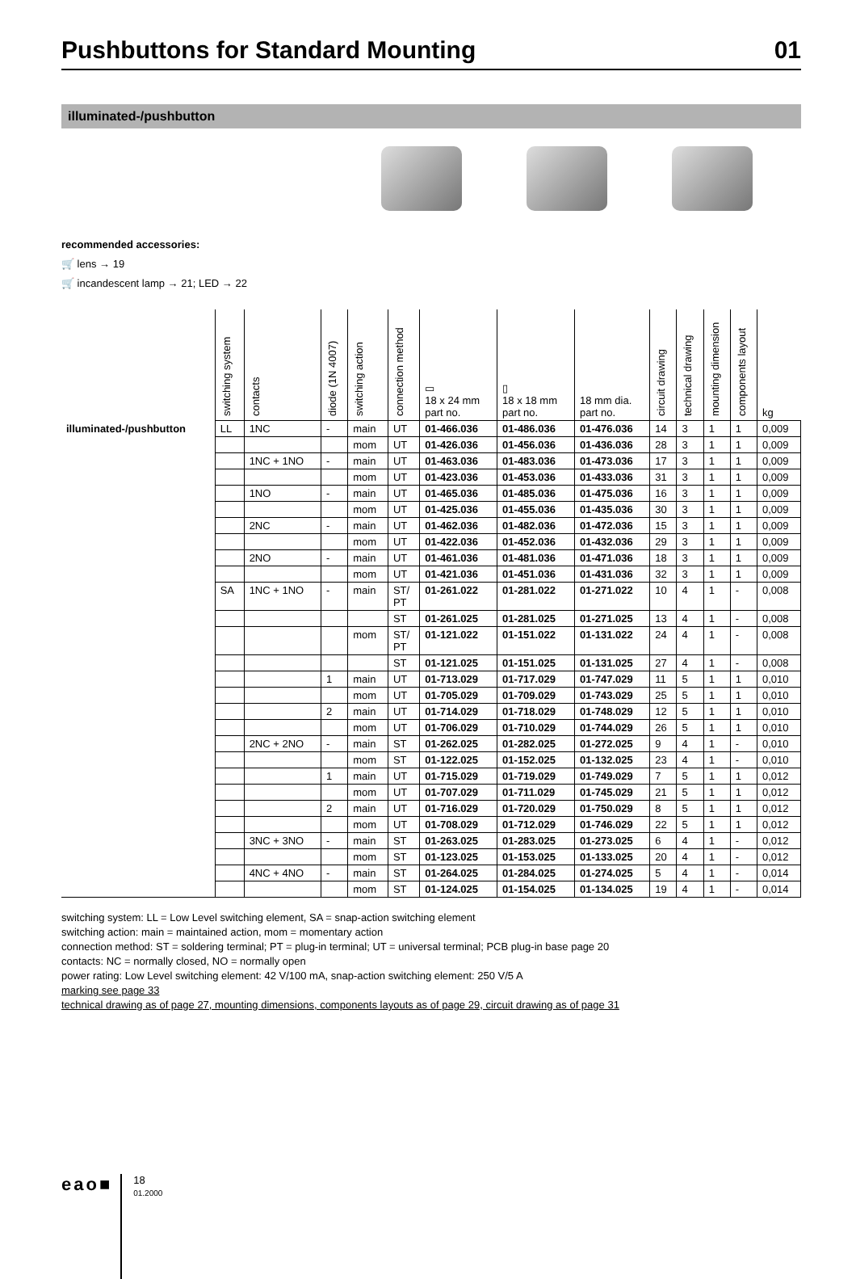Pushbuttons for Standard Mounting 01
illuminated-/pushbutton
recommended accessories:
🛒 lens → 19
🛒 incandescent lamp → 21; LED → 22
| | switching system | contacts | diode (1N 4007) | switching action | connection method | ▭ 18 x 24 mm part no. | ▯ 18 x 18 mm part no. | 18 mm dia. part no. | circuit drawing | technical drawing | mounting dimension | components layout | kg |
| --- | --- | --- | --- | --- | --- | --- | --- | --- | --- | --- | --- | --- | --- |
| illuminated-/pushbutton | LL | 1NC | - | main | UT | 01-466.036 | 01-486.036 | 01-476.036 | 14 | 3 | 1 | 1 | 0,009 |
| | | | | mom | UT | 01-426.036 | 01-456.036 | 01-436.036 | 28 | 3 | 1 | 1 | 0,009 |
| | | 1NC + 1NO | - | main | UT | 01-463.036 | 01-483.036 | 01-473.036 | 17 | 3 | 1 | 1 | 0,009 |
| | | | | mom | UT | 01-423.036 | 01-453.036 | 01-433.036 | 31 | 3 | 1 | 1 | 0,009 |
| | | 1NO | - | main | UT | 01-465.036 | 01-485.036 | 01-475.036 | 16 | 3 | 1 | 1 | 0,009 |
| | | | | mom | UT | 01-425.036 | 01-455.036 | 01-435.036 | 30 | 3 | 1 | 1 | 0,009 |
| | | 2NC | - | main | UT | 01-462.036 | 01-482.036 | 01-472.036 | 15 | 3 | 1 | 1 | 0,009 |
| | | | | mom | UT | 01-422.036 | 01-452.036 | 01-432.036 | 29 | 3 | 1 | 1 | 0,009 |
| | | 2NO | - | main | UT | 01-461.036 | 01-481.036 | 01-471.036 | 18 | 3 | 1 | 1 | 0,009 |
| | | | | mom | UT | 01-421.036 | 01-451.036 | 01-431.036 | 32 | 3 | 1 | 1 | 0,009 |
| | SA | 1NC + 1NO | - | main | ST/ PT | 01-261.022 | 01-281.022 | 01-271.022 | 10 | 4 | 1 | - | 0,008 |
| | | | | | ST | 01-261.025 | 01-281.025 | 01-271.025 | 13 | 4 | 1 | - | 0,008 |
| | | | | mom | ST/ PT | 01-121.022 | 01-151.022 | 01-131.022 | 24 | 4 | 1 | - | 0,008 |
| | | | | | ST | 01-121.025 | 01-151.025 | 01-131.025 | 27 | 4 | 1 | - | 0,008 |
| | | | 1 | main | UT | 01-713.029 | 01-717.029 | 01-747.029 | 11 | 5 | 1 | 1 | 0,010 |
| | | | | mom | UT | 01-705.029 | 01-709.029 | 01-743.029 | 25 | 5 | 1 | 1 | 0,010 |
| | | | 2 | main | UT | 01-714.029 | 01-718.029 | 01-748.029 | 12 | 5 | 1 | 1 | 0,010 |
| | | | | mom | UT | 01-706.029 | 01-710.029 | 01-744.029 | 26 | 5 | 1 | 1 | 0,010 |
| | | 2NC + 2NO | - | main | ST | 01-262.025 | 01-282.025 | 01-272.025 | 9 | 4 | 1 | - | 0,010 |
| | | | | mom | ST | 01-122.025 | 01-152.025 | 01-132.025 | 23 | 4 | 1 | - | 0,010 |
| | | | 1 | main | UT | 01-715.029 | 01-719.029 | 01-749.029 | 7 | 5 | 1 | 1 | 0,012 |
| | | | | mom | UT | 01-707.029 | 01-711.029 | 01-745.029 | 21 | 5 | 1 | 1 | 0,012 |
| | | | 2 | main | UT | 01-716.029 | 01-720.029 | 01-750.029 | 8 | 5 | 1 | 1 | 0,012 |
| | | | | mom | UT | 01-708.029 | 01-712.029 | 01-746.029 | 22 | 5 | 1 | 1 | 0,012 |
| | | 3NC + 3NO | - | main | ST | 01-263.025 | 01-283.025 | 01-273.025 | 6 | 4 | 1 | - | 0,012 |
| | | | | mom | ST | 01-123.025 | 01-153.025 | 01-133.025 | 20 | 4 | 1 | - | 0,012 |
| | | 4NC + 4NO | - | main | ST | 01-264.025 | 01-284.025 | 01-274.025 | 5 | 4 | 1 | - | 0,014 |
| | | | | mom | ST | 01-124.025 | 01-154.025 | 01-134.025 | 19 | 4 | 1 | - | 0,014 |
switching system: LL = Low Level switching element, SA = snap-action switching element
switching action: main = maintained action, mom = momentary action
connection method: ST = soldering terminal; PT = plug-in terminal; UT = universal terminal; PCB plug-in base page 20
contacts: NC = normally closed, NO = normally open
power rating: Low Level switching element: 42 V/100 mA, snap-action switching element: 250 V/5 A
marking see page 33
technical drawing as of page 27, mounting dimensions, components layouts as of page 29, circuit drawing as of page 31
eao■
18
01.2000